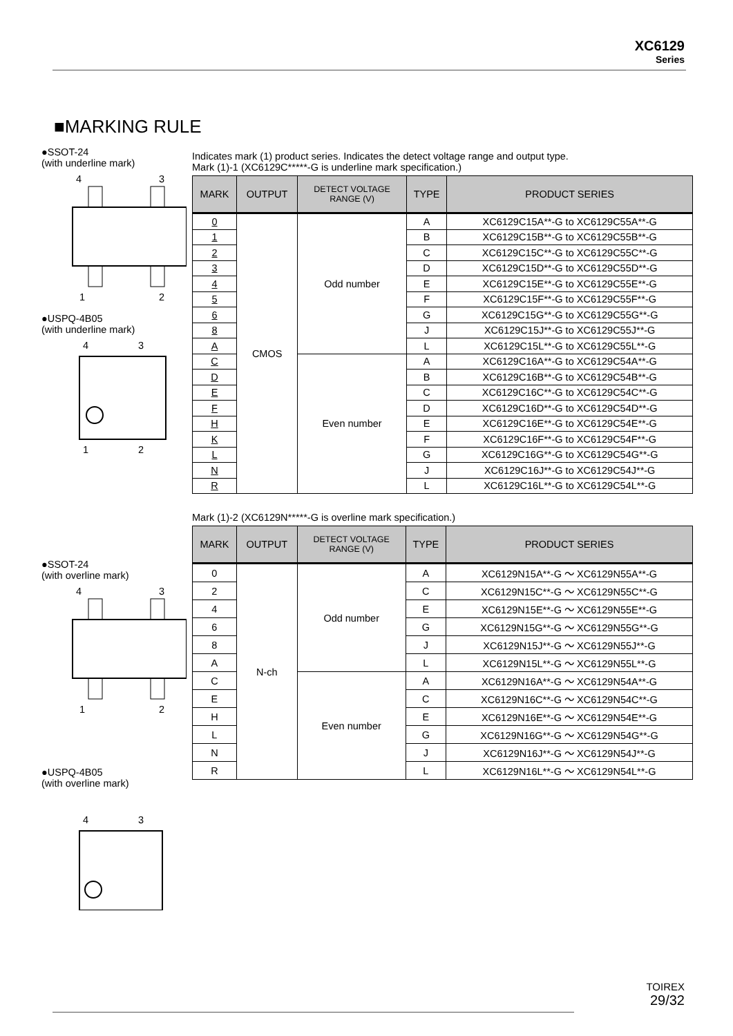XC6129
Series
■MARKING RULE
●SSOT-24
(with underline mark)
4
3
1
2
●USPQ-4B05
(with underline mark)
4
3
1
2
●SSOT-24
(with overline mark)
4
3
1
2
●USPQ-4B05
(with overline mark)
4
3
Indicates mark (1) product series. Indicates the detect voltage range and output type.
Mark (1)-1 (XC6129C*****-G is underline mark specification.)
| MARK | OUTPUT | DETECT VOLTAGE RANGE (V) | TYPE | PRODUCT SERIES |
| --- | --- | --- | --- | --- |
| 0 | CMOS | Odd number | A | XC6129C15A**-G to XC6129C55A**-G |
| 1 | | | B | XC6129C15B**-G to XC6129C55B**-G |
| 2 | | | C | XC6129C15C**-G to XC6129C55C**-G |
| 3 | | | D | XC6129C15D**-G to XC6129C55D**-G |
| 4 | | | E | XC6129C15E**-G to XC6129C55E**-G |
| 5 | | | F | XC6129C15F**-G to XC6129C55F**-G |
| 6 | | | G | XC6129C15G**-G to XC6129C55G**-G |
| 8 | | | J | XC6129C15J**-G to XC6129C55J**-G |
| A | | | L | XC6129C15L**-G to XC6129C55L**-G |
| C | | Even number | A | XC6129C16A**-G to XC6129C54A**-G |
| D | | | B | XC6129C16B**-G to XC6129C54B**-G |
| E | | | C | XC6129C16C**-G to XC6129C54C**-G |
| F | | | D | XC6129C16D**-G to XC6129C54D**-G |
| H | | | E | XC6129C16E**-G to XC6129C54E**-G |
| K | | | F | XC6129C16F**-G to XC6129C54F**-G |
| L | | | G | XC6129C16G**-G to XC6129C54G**-G |
| N | | | J | XC6129C16J**-G to XC6129C54J**-G |
| R | | | L | XC6129C16L**-G to XC6129C54L**-G |
Mark (1)-2 (XC6129N*****-G is overline mark specification.)
| MARK | OUTPUT | DETECT VOLTAGE RANGE (V) | TYPE | PRODUCT SERIES |
| --- | --- | --- | --- | --- |
| 0 | N-ch | Odd number | A | XC6129N15A**-G ～ XC6129N55A**-G |
| 2 | | | C | XC6129N15C**-G ～ XC6129N55C**-G |
| 4 | | | E | XC6129N15E**-G ～ XC6129N55E**-G |
| 6 | | | G | XC6129N15G**-G ～ XC6129N55G**-G |
| 8 | | | J | XC6129N15J**-G ～ XC6129N55J**-G |
| A | | | L | XC6129N15L**-G ～ XC6129N55L**-G |
| C | | Even number | A | XC6129N16A**-G ～ XC6129N54A**-G |
| E | | | C | XC6129N16C**-G ～ XC6129N54C**-G |
| H | | | E | XC6129N16E**-G ～ XC6129N54E**-G |
| L | | | G | XC6129N16G**-G ～ XC6129N54G**-G |
| N | | | J | XC6129N16J**-G ～ XC6129N54J**-G |
| R | | | L | XC6129N16L**-G ～ XC6129N54L**-G |
TOIREX
29/32